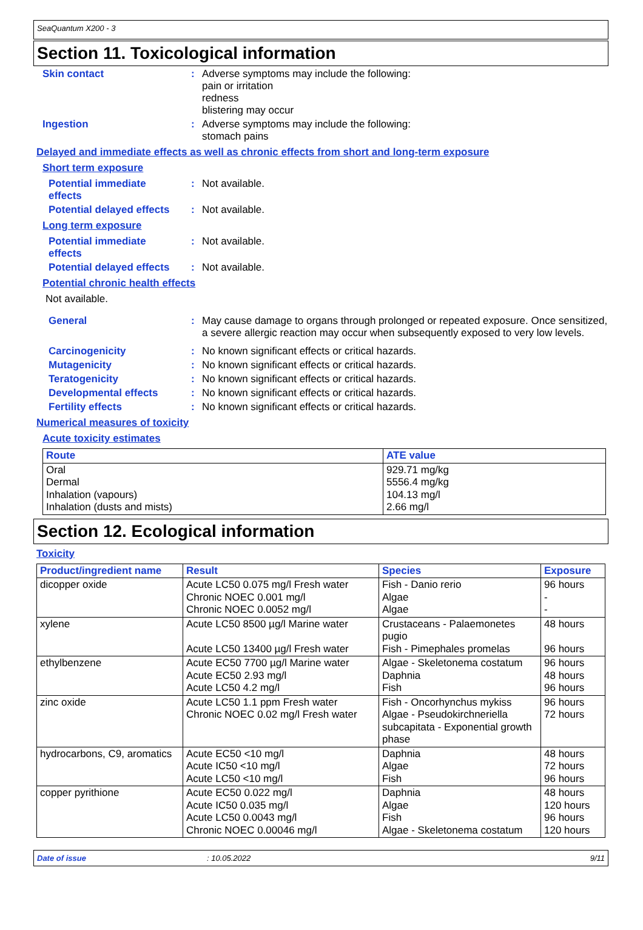SeaQuantum X200 - 3
Section 11. Toxicological information
Skin contact :
Adverse symptoms may include the following:
pain or irritation
redness
blistering may occur
Ingestion :
Adverse symptoms may include the following:
stomach pains
Delayed and immediate effects as well as chronic effects from short and long-term exposure
Short term exposure
Potential immediate
effects
:
Not available.
Potential delayed effects
:
Not available.
Long term exposure
Potential immediate
effects
:
Not available.
Potential delayed effects
:
Not available.
Potential chronic health effects
Not available.
General :
May cause damage to organs through prolonged or repeated exposure. Once sensitized, a severe allergic reaction may occur when subsequently exposed to very low levels.
Carcinogenicity :
No known significant effects or critical hazards.
Mutagenicity :
No known significant effects or critical hazards.
Teratogenicity :
No known significant effects or critical hazards.
Developmental effects :
No known significant effects or critical hazards.
Fertility effects :
No known significant effects or critical hazards.
Numerical measures of toxicity
Acute toxicity estimates
| Route | ATE value |
| --- | --- |
| Oral Dermal Inhalation (vapours) Inhalation (dusts and mists) | 929.71 mg/kg 5556.4 mg/kg 104.13 mg/l 2.66 mg/l |
Section 12. Ecological information
Toxicity
| Product/ingredient name | Result | Species | Exposure |
| --- | --- | --- | --- |
| dicopper oxide | Acute LC50 0.075 mg/l Fresh water Chronic NOEC 0.001 mg/l Chronic NOEC 0.0052 mg/l | Fish - Danio rerio Algae Algae | 96 hours - - |
| xylene | Acute LC50 8500 µg/l Marine water Acute LC50 13400 µg/l Fresh water | Crustaceans - Palaemonetes pugio Fish - Pimephales promelas | 48 hours 96 hours |
| ethylbenzene | Acute EC50 7700 µg/l Marine water Acute EC50 2.93 mg/l Acute LC50 4.2 mg/l | Algae - Skeletonema costatum Daphnia Fish | 96 hours 48 hours 96 hours |
| zinc oxide | Acute LC50 1.1 ppm Fresh water Chronic NOEC 0.02 mg/l Fresh water | Fish - Oncorhynchus mykiss Algae - Pseudokirchneriella subcapitata - Exponential growth phase | 96 hours 72 hours |
| hydrocarbons, C9, aromatics | Acute EC50 <10 mg/l Acute IC50 <10 mg/l Acute LC50 <10 mg/l | Daphnia Algae Fish | 48 hours 72 hours 96 hours |
| copper pyrithione | Acute EC50 0.022 mg/l Acute IC50 0.035 mg/l Acute LC50 0.0043 mg/l Chronic NOEC 0.00046 mg/l | Daphnia Algae Fish Algae - Skeletonema costatum | 48 hours 120 hours 96 hours 120 hours |
Date of issue: 10.05.2022 9/11